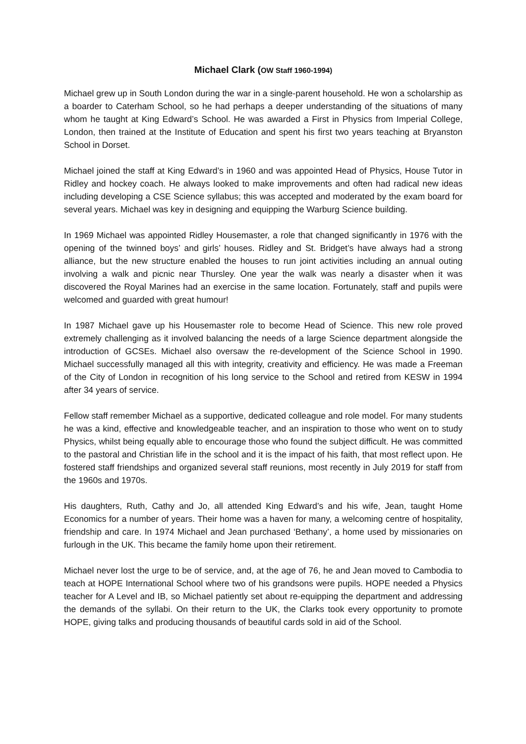Michael Clark (OW Staff 1960-1994)
Michael grew up in South London during the war in a single-parent household. He won a scholarship as a boarder to Caterham School, so he had perhaps a deeper understanding of the situations of many whom he taught at King Edward’s School. He was awarded a First in Physics from Imperial College, London, then trained at the Institute of Education and spent his first two years teaching at Bryanston School in Dorset.
Michael joined the staff at King Edward’s in 1960 and was appointed Head of Physics, House Tutor in Ridley and hockey coach. He always looked to make improvements and often had radical new ideas including developing a CSE Science syllabus; this was accepted and moderated by the exam board for several years. Michael was key in designing and equipping the Warburg Science building.
In 1969 Michael was appointed Ridley Housemaster, a role that changed significantly in 1976 with the opening of the twinned boys’ and girls’ houses. Ridley and St. Bridget’s have always had a strong alliance, but the new structure enabled the houses to run joint activities including an annual outing involving a walk and picnic near Thursley. One year the walk was nearly a disaster when it was discovered the Royal Marines had an exercise in the same location. Fortunately, staff and pupils were welcomed and guarded with great humour!
In 1987 Michael gave up his Housemaster role to become Head of Science. This new role proved extremely challenging as it involved balancing the needs of a large Science department alongside the introduction of GCSEs. Michael also oversaw the re-development of the Science School in 1990. Michael successfully managed all this with integrity, creativity and efficiency. He was made a Freeman of the City of London in recognition of his long service to the School and retired from KESW in 1994 after 34 years of service.
Fellow staff remember Michael as a supportive, dedicated colleague and role model. For many students he was a kind, effective and knowledgeable teacher, and an inspiration to those who went on to study Physics, whilst being equally able to encourage those who found the subject difficult. He was committed to the pastoral and Christian life in the school and it is the impact of his faith, that most reflect upon. He fostered staff friendships and organized several staff reunions, most recently in July 2019 for staff from the 1960s and 1970s.
His daughters, Ruth, Cathy and Jo, all attended King Edward’s and his wife, Jean, taught Home Economics for a number of years. Their home was a haven for many, a welcoming centre of hospitality, friendship and care. In 1974 Michael and Jean purchased ‘Bethany’, a home used by missionaries on furlough in the UK. This became the family home upon their retirement.
Michael never lost the urge to be of service, and, at the age of 76, he and Jean moved to Cambodia to teach at HOPE International School where two of his grandsons were pupils. HOPE needed a Physics teacher for A Level and IB, so Michael patiently set about re-equipping the department and addressing the demands of the syllabi. On their return to the UK, the Clarks took every opportunity to promote HOPE, giving talks and producing thousands of beautiful cards sold in aid of the School.